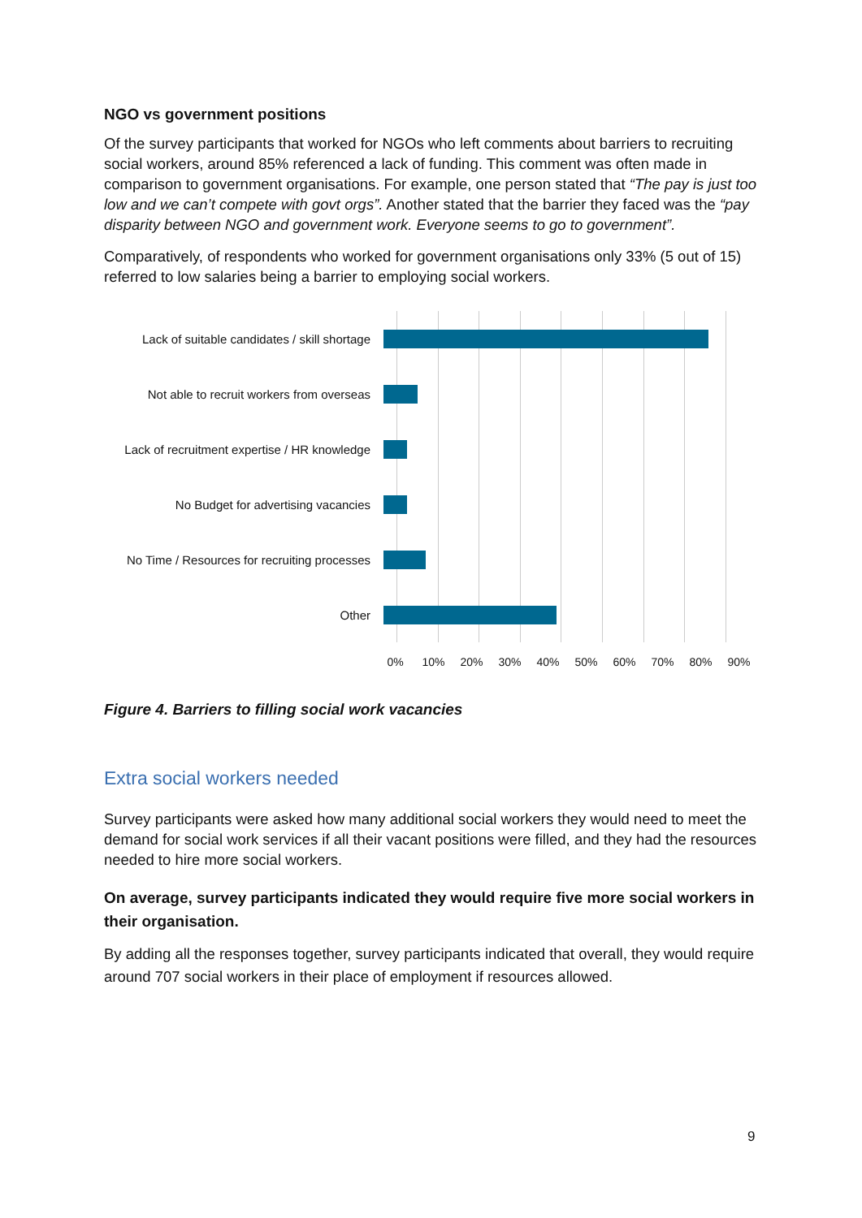NGO vs government positions
Of the survey participants that worked for NGOs who left comments about barriers to recruiting social workers, around 85% referenced a lack of funding. This comment was often made in comparison to government organisations. For example, one person stated that “The pay is just too low and we can’t compete with govt orgs”. Another stated that the barrier they faced was the “pay disparity between NGO and government work. Everyone seems to go to government”.
Comparatively, of respondents who worked for government organisations only 33% (5 out of 15) referred to low salaries being a barrier to employing social workers.
Lack of suitable candidates / skill shortage
Not able to recruit workers from overseas
Lack of recruitment expertise / HR knowledge
No Budget for advertising vacancies
No Time / Resources for recruiting processes
Other
0% 10% 20% 30% 40% 50% 60% 70% 80% 90%
Figure 4. Barriers to filling social work vacancies
Extra social workers needed
Survey participants were asked how many additional social workers they would need to meet the demand for social work services if all their vacant positions were filled, and they had the resources needed to hire more social workers.
On average, survey participants indicated they would require five more social workers in their organisation.
By adding all the responses together, survey participants indicated that overall, they would require around 707 social workers in their place of employment if resources allowed.
9